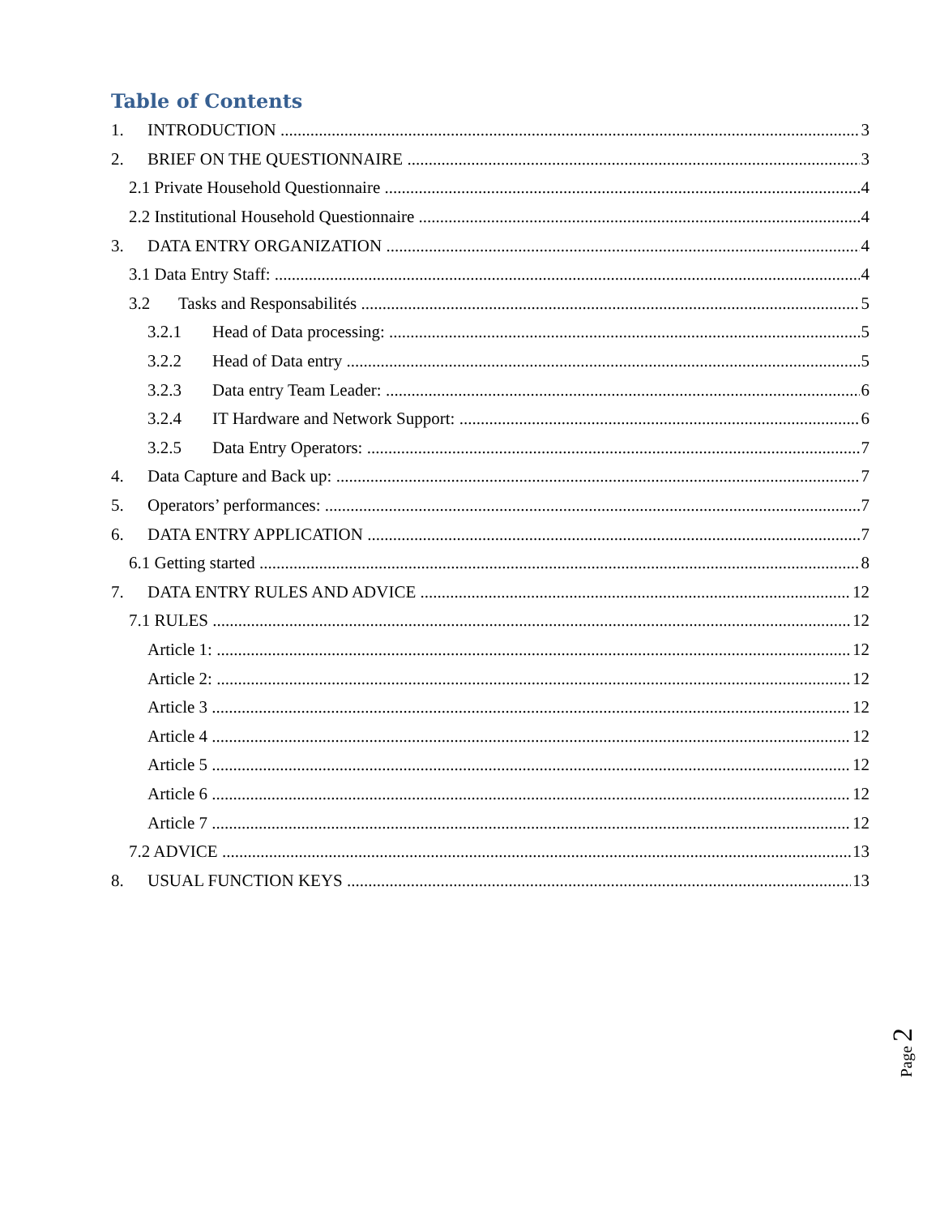Table of Contents
1. INTRODUCTION 3
2. BRIEF ON THE QUESTIONNAIRE 3
2.1 Private Household Questionnaire 4
2.2 Institutional Household Questionnaire 4
3. DATA ENTRY ORGANIZATION 4
3.1 Data Entry Staff: 4
3.2 Tasks and Responsabilités 5
3.2.1 Head of Data processing: 5
3.2.2 Head of Data entry 5
3.2.3 Data entry Team Leader: 6
3.2.4 IT Hardware and Network Support: 6
3.2.5 Data Entry Operators: 7
4. Data Capture and Back up: 7
5. Operators’ performances: 7
6. DATA ENTRY APPLICATION 7
6.1 Getting started 8
7. DATA ENTRY RULES AND ADVICE 12
7.1 RULES 12
Article 1: 12
Article 2: 12
Article 3 12
Article 4 12
Article 5 12
Article 6 12
Article 7 12
7.2 ADVICE 13
8. USUAL FUNCTION KEYS 13
Page 2